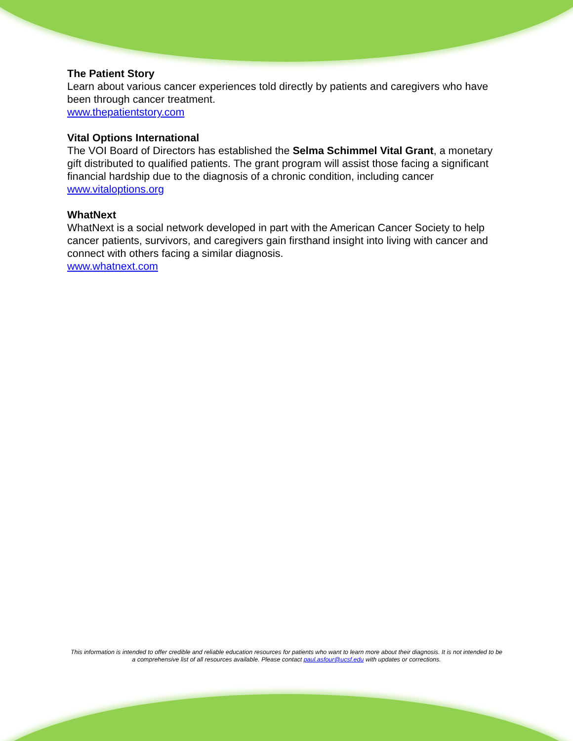The Patient Story
Learn about various cancer experiences told directly by patients and caregivers who have been through cancer treatment.
www.thepatientstory.com
Vital Options International
The VOI Board of Directors has established the Selma Schimmel Vital Grant, a monetary gift distributed to qualified patients. The grant program will assist those facing a significant financial hardship due to the diagnosis of a chronic condition, including cancer
www.vitaloptions.org
WhatNext
WhatNext is a social network developed in part with the American Cancer Society to help cancer patients, survivors, and caregivers gain firsthand insight into living with cancer and connect with others facing a similar diagnosis.
www.whatnext.com
This information is intended to offer credible and reliable education resources for patients who want to learn more about their diagnosis. It is not intended to be a comprehensive list of all resources available. Please contact paul.asfour@ucsf.edu with updates or corrections.